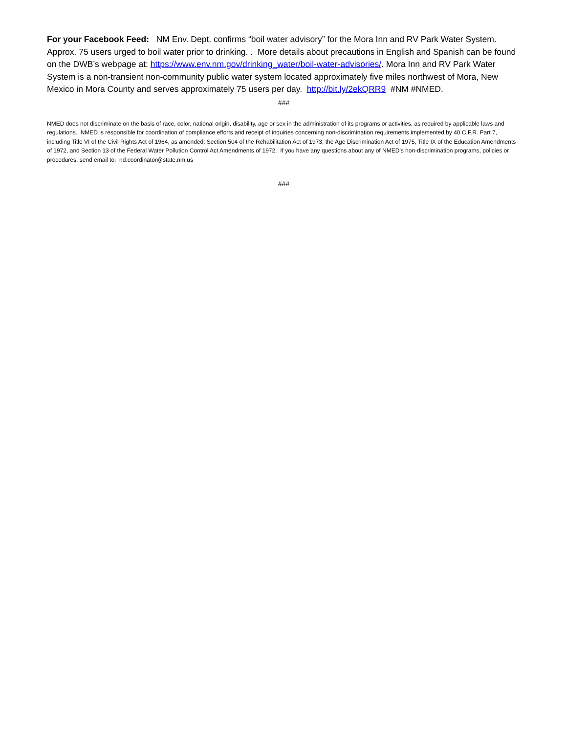For your Facebook Feed: NM Env. Dept. confirms “boil water advisory” for the Mora Inn and RV Park Water System. Approx. 75 users urged to boil water prior to drinking. . More details about precautions in English and Spanish can be found on the DWB’s webpage at: https://www.env.nm.gov/drinking_water/boil-water-advisories/. Mora Inn and RV Park Water System is a non-transient non-community public water system located approximately five miles northwest of Mora, New Mexico in Mora County and serves approximately 75 users per day. http://bit.ly/2ekQRR9 #NM #NMED.
###
NMED does not discriminate on the basis of race, color, national origin, disability, age or sex in the administration of its programs or activities, as required by applicable laws and regulations. NMED is responsible for coordination of compliance efforts and receipt of inquiries concerning non-discrimination requirements implemented by 40 C.F.R. Part 7, including Title VI of the Civil Rights Act of 1964, as amended; Section 504 of the Rehabilitation Act of 1973; the Age Discrimination Act of 1975, Title IX of the Education Amendments of 1972, and Section 13 of the Federal Water Pollution Control Act Amendments of 1972. If you have any questions about any of NMED’s non-discrimination programs, policies or procedures, send email to: nd.coordinator@state.nm.us
###